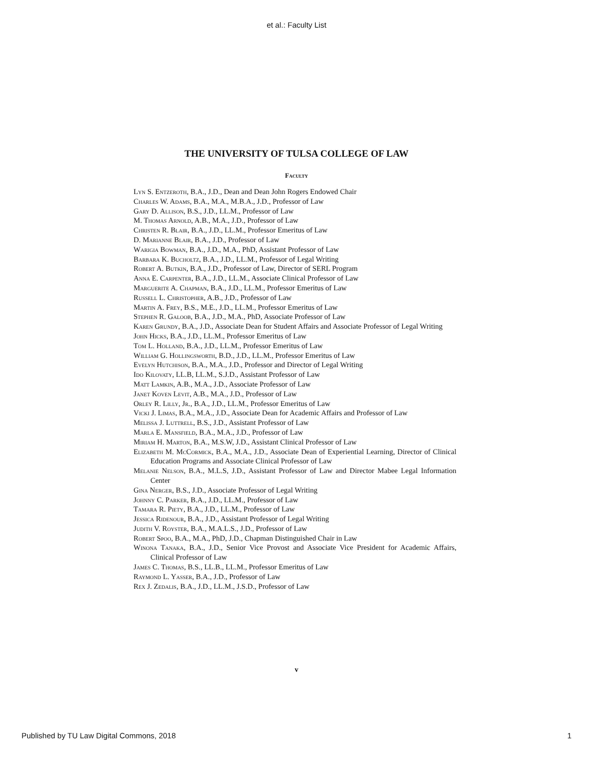et al.: Faculty List
THE UNIVERSITY OF TULSA COLLEGE OF LAW
Faculty
Lyn S. Entzeroth, B.A., J.D., Dean and Dean John Rogers Endowed Chair
Charles W. Adams, B.A., M.A., M.B.A., J.D., Professor of Law
Gary D. Allison, B.S., J.D., LL.M., Professor of Law
M. Thomas Arnold, A.B., M.A., J.D., Professor of Law
Christen R. Blair, B.A., J.D., LL.M., Professor Emeritus of Law
D. Marianne Blair, B.A., J.D., Professor of Law
Warigia Bowman, B.A., J.D., M.A., PhD, Assistant Professor of Law
Barbara K. Bucholtz, B.A., J.D., LL.M., Professor of Legal Writing
Robert A. Butkin, B.A., J.D., Professor of Law, Director of SERL Program
Anna E. Carpenter, B.A., J.D., LL.M., Associate Clinical Professor of Law
Marguerite A. Chapman, B.A., J.D., LL.M., Professor Emeritus of Law
Russell L. Christopher, A.B., J.D., Professor of Law
Martin A. Frey, B.S., M.E., J.D., LL.M., Professor Emeritus of Law
Stephen R. Galoob, B.A., J.D., M.A., PhD, Associate Professor of Law
Karen Grundy, B.A., J.D., Associate Dean for Student Affairs and Associate Professor of Legal Writing
John Hicks, B.A., J.D., LL.M., Professor Emeritus of Law
Tom L. Holland, B.A., J.D., LL.M., Professor Emeritus of Law
William G. Hollingsworth, B.D., J.D., LL.M., Professor Emeritus of Law
Evelyn Hutchison, B.A., M.A., J.D., Professor and Director of Legal Writing
Ido Kilovaty, LL.B, LL.M., S.J.D., Assistant Professor of Law
Matt Lamkin, A.B., M.A., J.D., Associate Professor of Law
Janet Koven Levit, A.B., M.A., J.D., Professor of Law
Orley R. Lilly, Jr., B.A., J.D., LL.M., Professor Emeritus of Law
Vicki J. Limas, B.A., M.A., J.D., Associate Dean for Academic Affairs and Professor of Law
Melissa J. Luttrell, B.S., J.D., Assistant Professor of Law
Marla E. Mansfield, B.A., M.A., J.D., Professor of Law
Miriam H. Marton, B.A., M.S.W, J.D., Assistant Clinical Professor of Law
Elizabeth M. McCormick, B.A., M.A., J.D., Associate Dean of Experiential Learning, Director of Clinical Education Programs and Associate Clinical Professor of Law
Melanie Nelson, B.A., M.L.S, J.D., Assistant Professor of Law and Director Mabee Legal Information Center
Gina Nerger, B.S., J.D., Associate Professor of Legal Writing
Johnny C. Parker, B.A., J.D., LL.M., Professor of Law
Tamara R. Piety, B.A., J.D., LL.M., Professor of Law
Jessica Ridenour, B.A., J.D., Assistant Professor of Legal Writing
Judith V. Royster, B.A., M.A.L.S., J.D., Professor of Law
Robert Spoo, B.A., M.A., PhD, J.D., Chapman Distinguished Chair in Law
Winona Tanaka, B.A., J.D., Senior Vice Provost and Associate Vice President for Academic Affairs, Clinical Professor of Law
James C. Thomas, B.S., LL.B., LL.M., Professor Emeritus of Law
Raymond L. Yasser, B.A., J.D., Professor of Law
Rex J. Zedalis, B.A., J.D., LL.M., J.S.D., Professor of Law
v
Published by TU Law Digital Commons, 2018 1